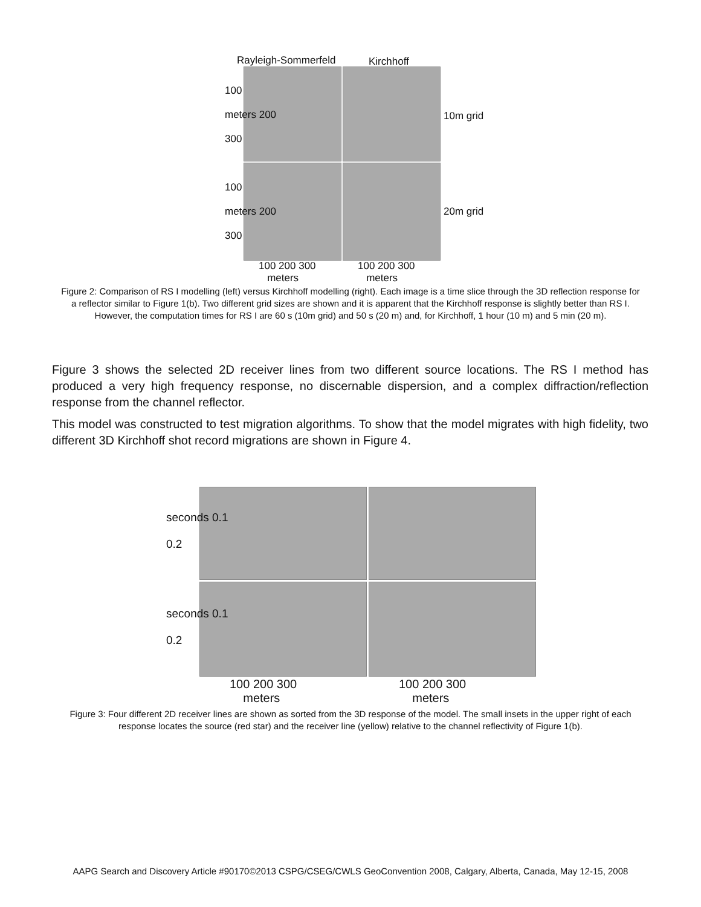Rayleigh-Sommerfeld Kirchhoff
100
meters 200
300
10m grid
100
meters 200
300
20m grid
100 200 300
meters
100 200 300
meters
Figure 2: Comparison of RS I modelling (left) versus Kirchhoff modelling (right). Each image is a time slice through the 3D reflection response for a reflector similar to Figure 1(b). Two different grid sizes are shown and it is apparent that the Kirchhoff response is slightly better than RS I. However, the computation times for RS I are 60 s (10m grid) and 50 s (20 m) and, for Kirchhoff, 1 hour (10 m) and 5 min (20 m).
Figure 3 shows the selected 2D receiver lines from two different source locations. The RS I method has produced a very high frequency response, no discernable dispersion, and a complex diffraction/reflection response from the channel reflector.
This model was constructed to test migration algorithms. To show that the model migrates with high fidelity, two different 3D Kirchhoff shot record migrations are shown in Figure 4.
seconds 0.1
0.2
seconds 0.1
0.2
100 200 300
meters
100 200 300
meters
Figure 3: Four different 2D receiver lines are shown as sorted from the 3D response of the model. The small insets in the upper right of each response locates the source (red star) and the receiver line (yellow) relative to the channel reflectivity of Figure 1(b).
AAPG Search and Discovery Article #90170©2013 CSPG/CSEG/CWLS GeoConvention 2008, Calgary, Alberta, Canada, May 12-15, 2008